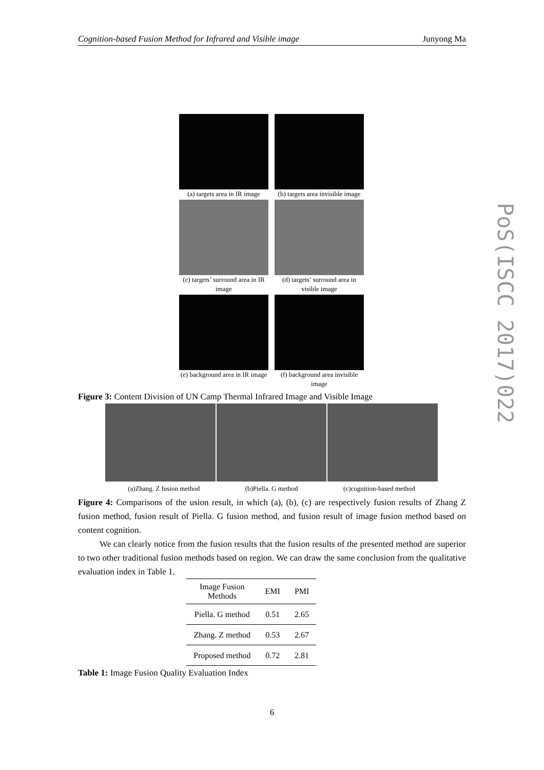Cognition-based Fusion Method for Infrared and Visible image Junyong Ma
(a) targets area in IR image
(b) targets area invisible image
(c) targets’ surround area in IR image
(d) targets’ surround area in visible image
(e) background area in IR image
(f) background area invisible image
Figure 3: Content Division of UN Camp Thermal Infrared Image and Visible Image
(a)Zhang. Z fusion method (b)Piella. G method (c)cognition-based method
Figure 4: Comparisons of the usion result, in which (a), (b), (c) are respectively fusion results of Zhang Z fusion method, fusion result of Piella. G fusion method, and fusion result of image fusion method based on content cognition.
We can clearly notice from the fusion results that the fusion results of the presented method are superior to two other traditional fusion methods based on region. We can draw the same conclusion from the qualitative evaluation index in Table 1.
| Image Fusion Methods | EMI | PMI |
| --- | --- | --- |
| Piella. G method | 0.51 | 2.65 |
| Zhang. Z method | 0.53 | 2.67 |
| Proposed method | 0.72 | 2.81 |
Table 1: Image Fusion Quality Evaluation Index
PoS(ISCC 2017)022
6